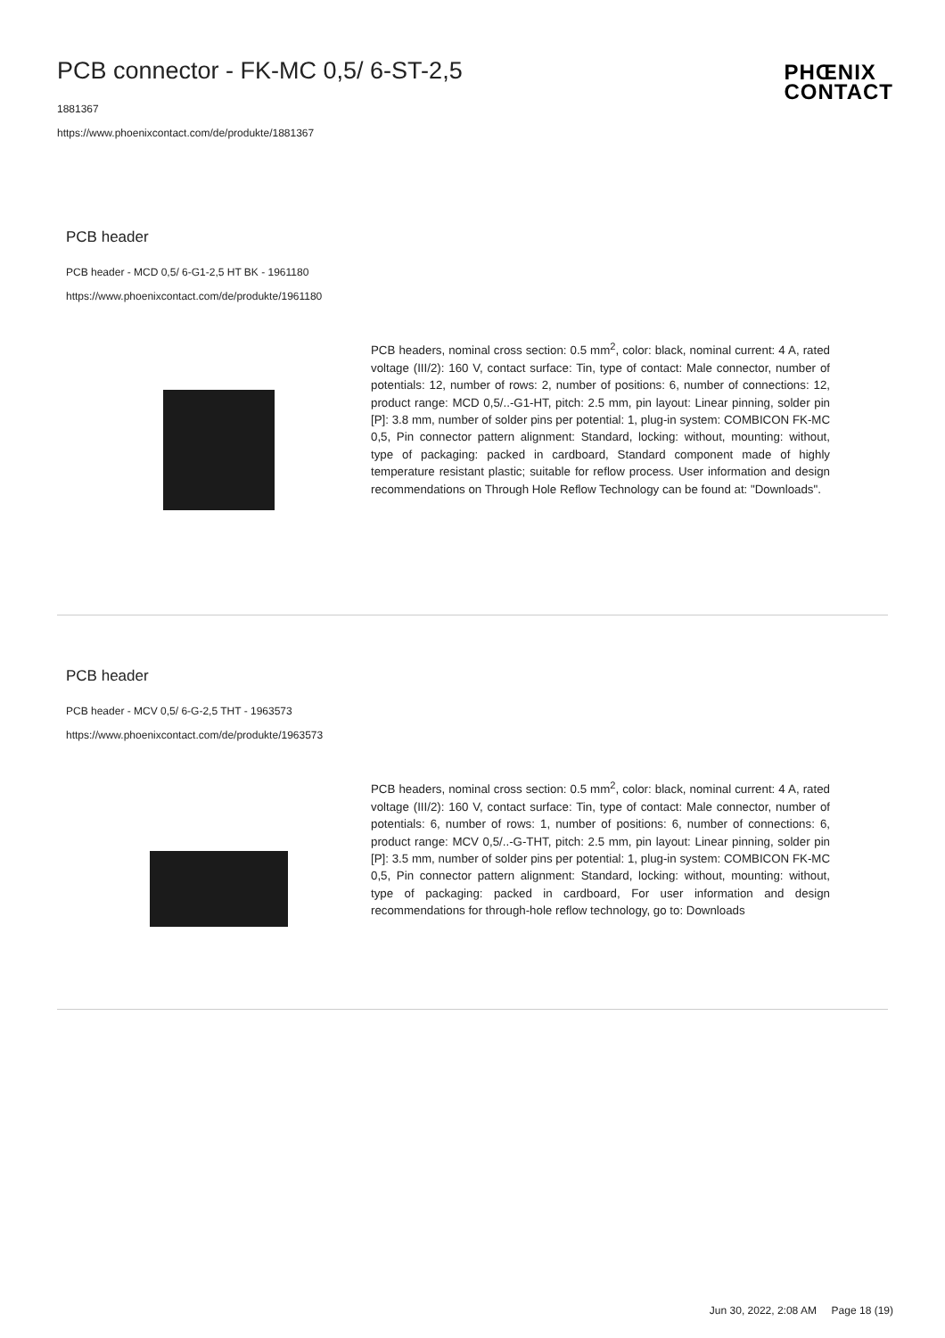PCB connector - FK-MC 0,5/ 6-ST-2,5
1881367
https://www.phoenixcontact.com/de/produkte/1881367
PHŒNIX
CONTACT
PCB header
PCB header - MCD 0,5/ 6-G1-2,5 HT BK - 1961180
https://www.phoenixcontact.com/de/produkte/1961180
PCB headers, nominal cross section: 0.5 mm<sup>2</sup>, color: black, nominal current: 4 A, rated voltage (III/2): 160 V, contact surface: Tin, type of contact: Male connector, number of potentials: 12, number of rows: 2, number of positions: 6, number of connections: 12, product range: MCD 0,5/..-G1-HT, pitch: 2.5 mm, pin layout: Linear pinning, solder pin [P]: 3.8 mm, number of solder pins per potential: 1, plug-in system: COMBICON FK-MC 0,5, Pin connector pattern alignment: Standard, locking: without, mounting: without, type of packaging: packed in cardboard, Standard component made of highly temperature resistant plastic; suitable for reflow process. User information and design recommendations on Through Hole Reflow Technology can be found at: "Downloads".
PCB header
PCB header - MCV 0,5/ 6-G-2,5 THT - 1963573
https://www.phoenixcontact.com/de/produkte/1963573
PCB headers, nominal cross section: 0.5 mm<sup>2</sup>, color: black, nominal current: 4 A, rated voltage (III/2): 160 V, contact surface: Tin, type of contact: Male connector, number of potentials: 6, number of rows: 1, number of positions: 6, number of connections: 6, product range: MCV 0,5/..-G-THT, pitch: 2.5 mm, pin layout: Linear pinning, solder pin [P]: 3.5 mm, number of solder pins per potential: 1, plug-in system: COMBICON FK-MC 0,5, Pin connector pattern alignment: Standard, locking: without, mounting: without, type of packaging: packed in cardboard, For user information and design recommendations for through-hole reflow technology, go to: Downloads
Jun 30, 2022, 2:08 AM Page 18 (19)